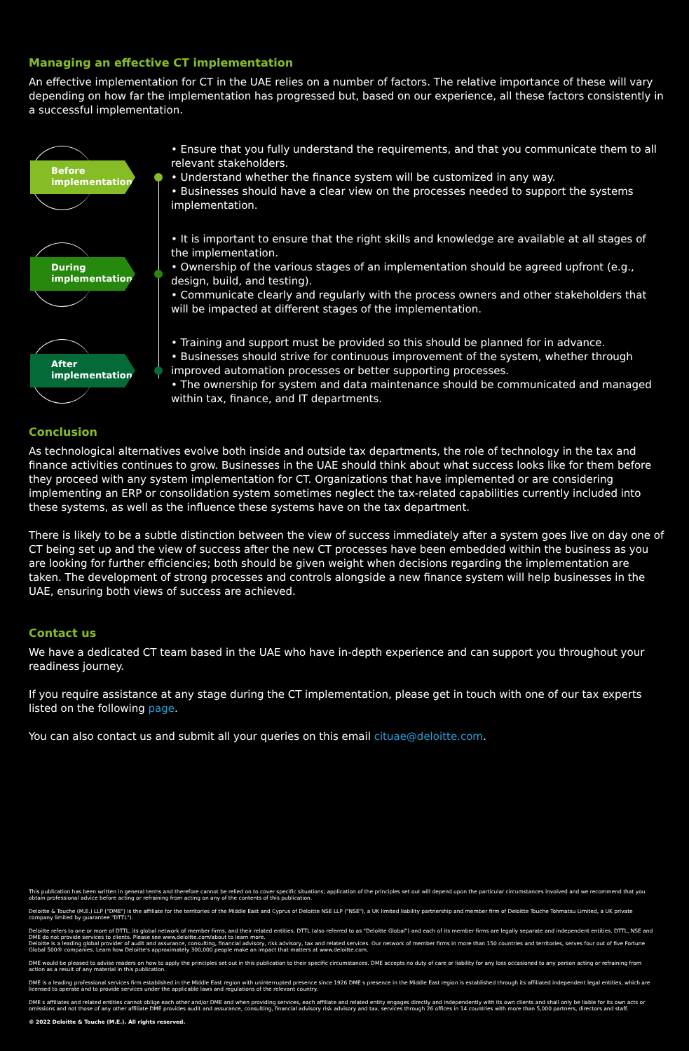Managing an effective CT implementation
An effective implementation for CT in the UAE relies on a number of factors. The relative importance of these will vary depending on how far the implementation has progressed but, based on our experience, all these factors consistently in a successful implementation.
Before implementation
• Ensure that you fully understand the requirements, and that you communicate them to all relevant stakeholders.
• Understand whether the finance system will be customized in any way.
• Businesses should have a clear view on the processes needed to support the systems implementation.
During implementation
• It is important to ensure that the right skills and knowledge are available at all stages of the implementation.
• Ownership of the various stages of an implementation should be agreed upfront (e.g., design, build, and testing).
• Communicate clearly and regularly with the process owners and other stakeholders that will be impacted at different stages of the implementation.
After implementation
• Training and support must be provided so this should be planned for in advance.
• Businesses should strive for continuous improvement of the system, whether through improved automation processes or better supporting processes.
• The ownership for system and data maintenance should be communicated and managed within tax, finance, and IT departments.
Conclusion
As technological alternatives evolve both inside and outside tax departments, the role of technology in the tax and finance activities continues to grow. Businesses in the UAE should think about what success looks like for them before they proceed with any system implementation for CT. Organizations that have implemented or are considering implementing an ERP or consolidation system sometimes neglect the tax-related capabilities currently included into these systems, as well as the influence these systems have on the tax department.
There is likely to be a subtle distinction between the view of success immediately after a system goes live on day one of CT being set up and the view of success after the new CT processes have been embedded within the business as you are looking for further efficiencies; both should be given weight when decisions regarding the implementation are taken. The development of strong processes and controls alongside a new finance system will help businesses in the UAE, ensuring both views of success are achieved.
Contact us
We have a dedicated CT team based in the UAE who have in-depth experience and can support you throughout your readiness journey.
If you require assistance at any stage during the CT implementation, please get in touch with one of our tax experts listed on the following page.
You can also contact us and submit all your queries on this email cituae@deloitte.com.
This publication has been written in general terms and therefore cannot be relied on to cover specific situations; application of the principles set out will depend upon the particular circumstances involved and we recommend that you obtain professional advice before acting or refraining from acting on any of the contents of this publication.
Deloitte & Touche (M.E.) LLP ("DME") is the affiliate for the territories of the Middle East and Cyprus of Deloitte NSE LLP ("NSE"), a UK limited liability partnership and member firm of Deloitte Touche Tohmatsu Limited, a UK private company limited by guarantee "DTTL").
Deloitte refers to one or more of DTTL, its global network of member firms, and their related entities. DTTL (also referred to as "Deloitte Global") and each of its member firms are legally separate and independent entities. DTTL, NSE and DME do not provide services to clients. Please see www.deloitte.com/about to learn more.
Deloitte is a leading global provider of audit and assurance, consulting, financial advisory, risk advisory, tax and related services. Our network of member firms in more than 150 countries and territories, serves four out of five Fortune Global 500® companies. Learn how Deloitte's approximately 300,000 people make an impact that matters at www.deloitte.com.
DME would be pleased to advise readers on how to apply the principles set out in this publication to their specific circumstances. DME accepts no duty of care or liability for any loss occasioned to any person acting or refraining from action as a result of any material in this publication.
DME is a leading professional services firm established in the Middle East region with uninterrupted presence since 1926 DME s presence in the Middle East region is established through its affiliated independent legal entities, which are licensed to operate and to provide services under the applicable laws and regulations of the relevant country.
DME s affiliates and related entities cannot oblige each other and/or DME and when providing services, each affiliate and related entity engages directly and independently with its own clients and shall only be liable for its own acts or omissions and not those of any other affiliate DME provides audit and assurance, consulting, financial advisory risk advisory and tax, services through 26 offices in 14 countries with more than 5,000 partners, directors and staff.
© 2022 Deloitte & Touche (M.E.). All rights reserved.